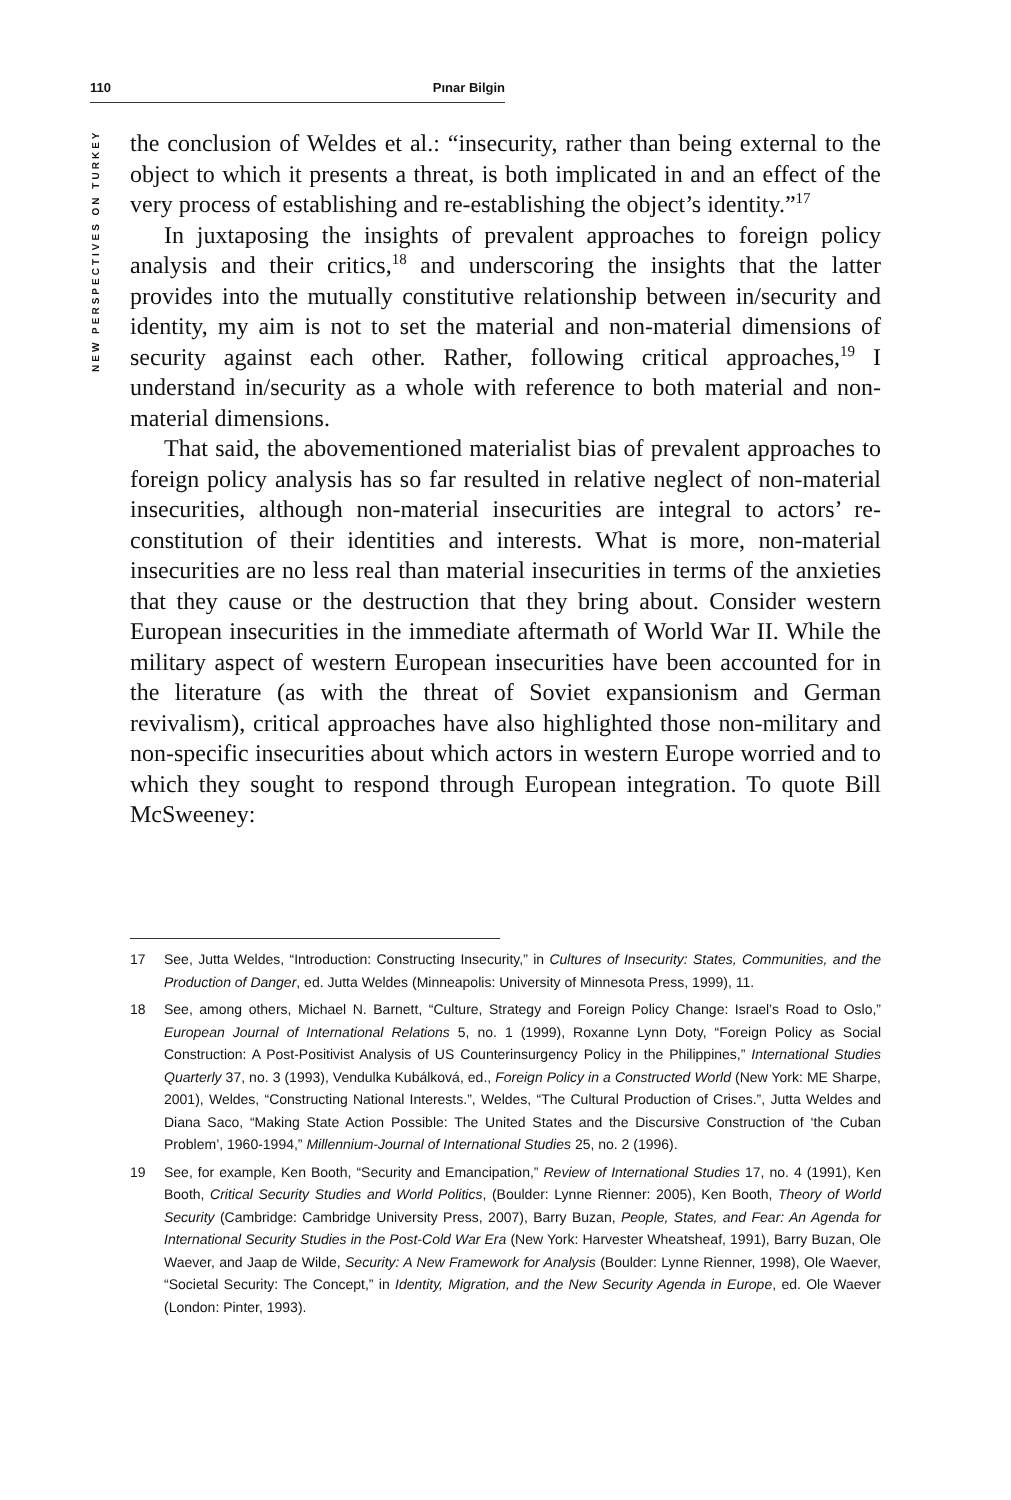110 Pınar Bilgin
NEW PERSPECTIVES ON TURKEY
the conclusion of Weldes et al.: “insecurity, rather than being external to the object to which it presents a threat, is both implicated in and an effect of the very process of establishing and re-establishing the object’s identity.”<sup>17</sup>
In juxtaposing the insights of prevalent approaches to foreign policy analysis and their critics,<sup>18</sup> and underscoring the insights that the latter provides into the mutually constitutive relationship between in/security and identity, my aim is not to set the material and non-material dimensions of security against each other. Rather, following critical approaches,<sup>19</sup> I understand in/security as a whole with reference to both material and non-material dimensions.
That said, the abovementioned materialist bias of prevalent approaches to foreign policy analysis has so far resulted in relative neglect of non-material insecurities, although non-material insecurities are integral to actors’ re-constitution of their identities and interests. What is more, non-material insecurities are no less real than material insecurities in terms of the anxieties that they cause or the destruction that they bring about. Consider western European insecurities in the immediate aftermath of World War II. While the military aspect of western European insecurities have been accounted for in the literature (as with the threat of Soviet expansionism and German revivalism), critical approaches have also highlighted those non-military and non-specific insecurities about which actors in western Europe worried and to which they sought to respond through European integration. To quote Bill McSweeney:
17 See, Jutta Weldes, “Introduction: Constructing Insecurity,” in Cultures of Insecurity: States, Communities, and the Production of Danger, ed. Jutta Weldes (Minneapolis: University of Minnesota Press, 1999), 11.
18 See, among others, Michael N. Barnett, “Culture, Strategy and Foreign Policy Change: Israel’s Road to Oslo,” European Journal of International Relations 5, no. 1 (1999), Roxanne Lynn Doty, “Foreign Policy as Social Construction: A Post-Positivist Analysis of US Counterinsurgency Policy in the Philippines,” International Studies Quarterly 37, no. 3 (1993), Vendulka Kubálková, ed., Foreign Policy in a Constructed World (New York: ME Sharpe, 2001), Weldes, “Constructing National Interests.”, Weldes, “The Cultural Production of Crises.”, Jutta Weldes and Diana Saco, “Making State Action Possible: The United States and the Discursive Construction of ‘the Cuban Problem’, 1960-1994,” Millennium-Journal of International Studies 25, no. 2 (1996).
19 See, for example, Ken Booth, “Security and Emancipation,” Review of International Studies 17, no. 4 (1991), Ken Booth, Critical Security Studies and World Politics, (Boulder: Lynne Rienner: 2005), Ken Booth, Theory of World Security (Cambridge: Cambridge University Press, 2007), Barry Buzan, People, States, and Fear: An Agenda for International Security Studies in the Post-Cold War Era (New York: Harvester Wheatsheaf, 1991), Barry Buzan, Ole Waever, and Jaap de Wilde, Security: A New Framework for Analysis (Boulder: Lynne Rienner, 1998), Ole Waever, “Societal Security: The Concept,” in Identity, Migration, and the New Security Agenda in Europe, ed. Ole Waever (London: Pinter, 1993).